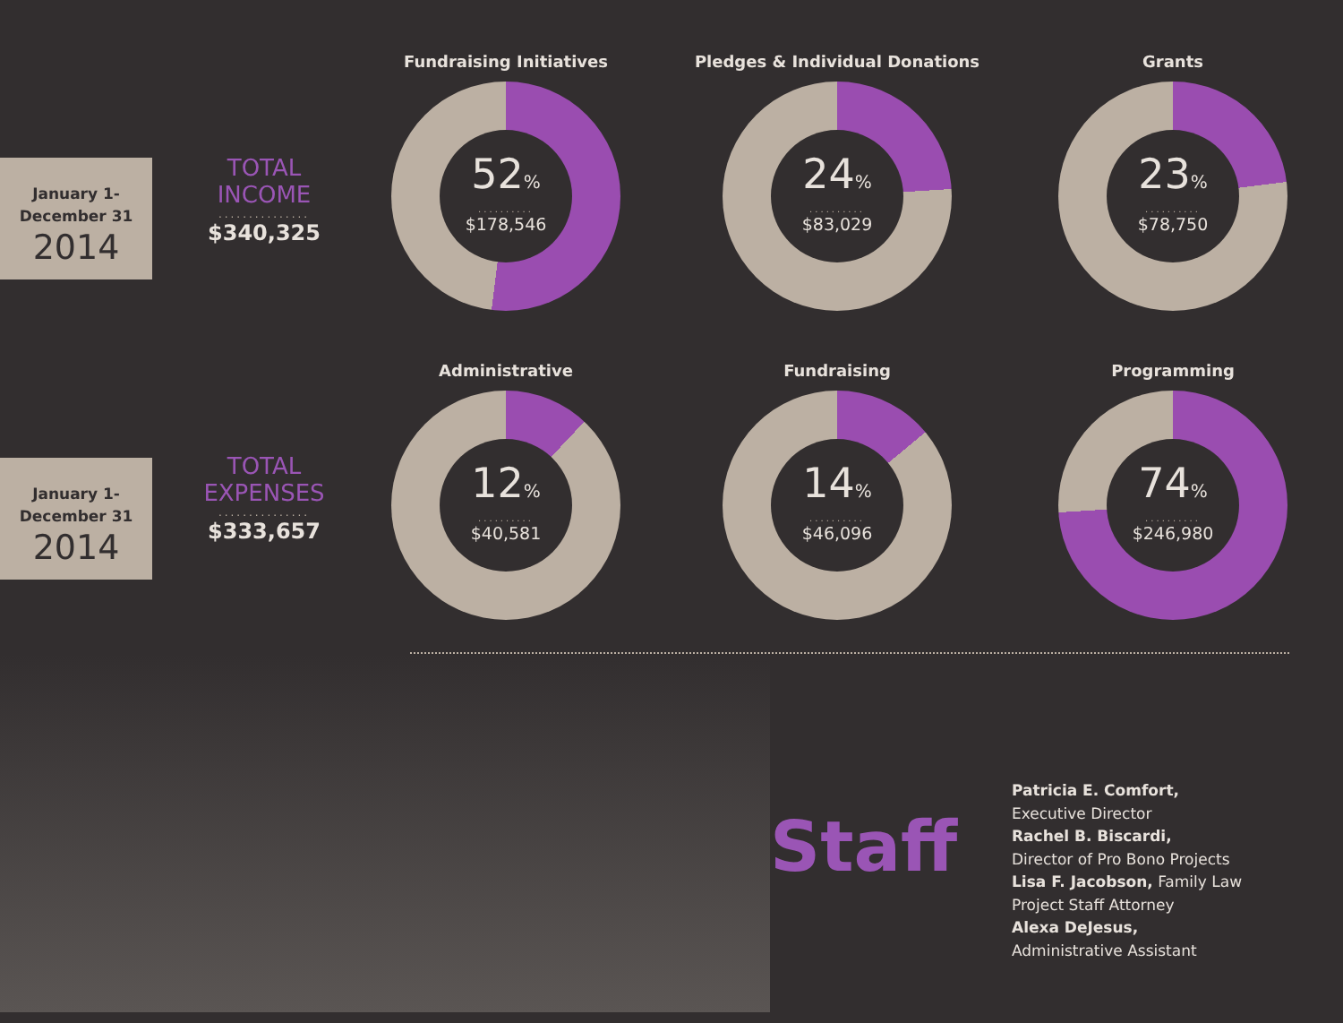January 1-
December 31
2014
TOTAL
INCOME
...............
$340,325
Fundraising Initiatives
52%
..........
$178,546
Pledges & Individual Donations
24%
..........
$83,029
Grants
23%
..........
$78,750
January 1-
December 31
2014
TOTAL
EXPENSES
...............
$333,657
Administrative
12%
..........
$40,581
Fundraising
14%
..........
$46,096
Programming
74%
..........
$246,980
Staff
Patricia E. Comfort,
Executive Director
Rachel B. Biscardi,
Director of Pro Bono Projects
Lisa F. Jacobson, Family Law
Project Staff Attorney
Alexa DeJesus,
Administrative Assistant